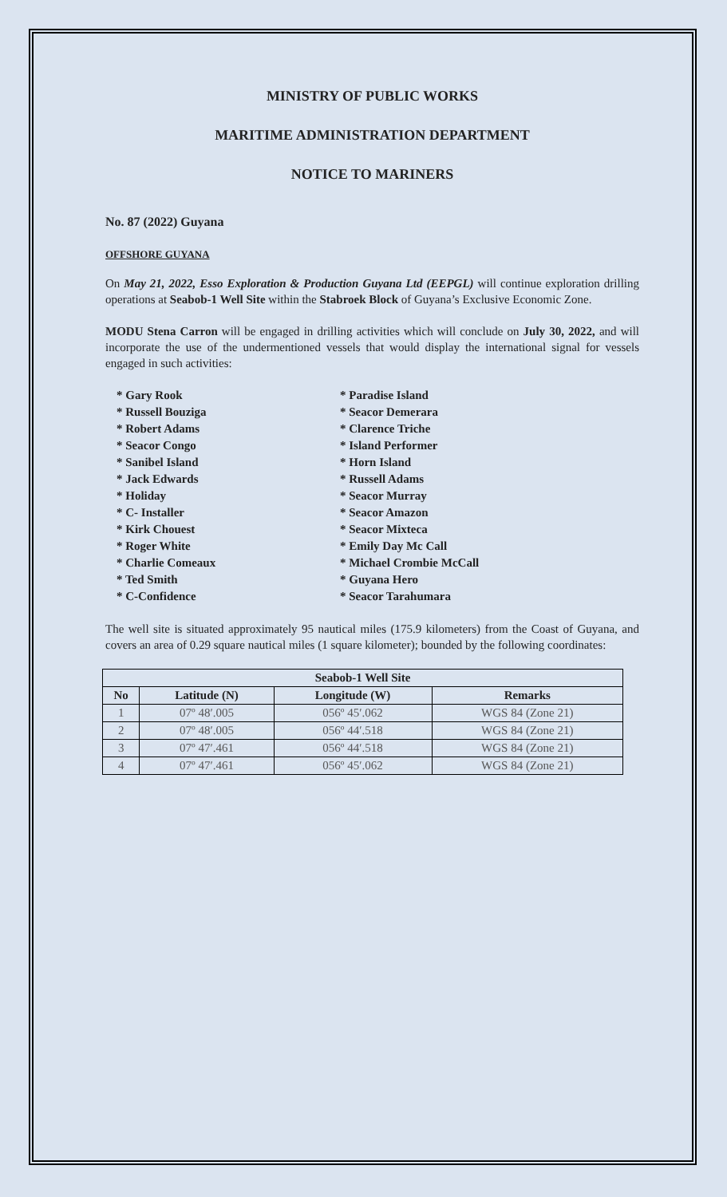MINISTRY OF PUBLIC WORKS
MARITIME ADMINISTRATION DEPARTMENT
NOTICE TO MARINERS
No. 87 (2022) Guyana
OFFSHORE GUYANA
On May 21, 2022, Esso Exploration & Production Guyana Ltd (EEPGL) will continue exploration drilling operations at Seabob-1 Well Site within the Stabroek Block of Guyana’s Exclusive Economic Zone.
MODU Stena Carron will be engaged in drilling activities which will conclude on July 30, 2022, and will incorporate the use of the undermentioned vessels that would display the international signal for vessels engaged in such activities:
* Gary Rook
* Russell Bouziga
* Robert Adams
* Seacor Congo
* Sanibel Island
* Jack Edwards
* Holiday
* C- Installer
* Kirk Chouest
* Roger White
* Charlie Comeaux
* Ted Smith
* C-Confidence
* Paradise Island
* Seacor Demerara
* Clarence Triche
* Island Performer
* Horn Island
* Russell Adams
* Seacor Murray
* Seacor Amazon
* Seacor Mixteca
* Emily Day Mc Call
* Michael Crombie McCall
* Guyana Hero
* Seacor Tarahumara
The well site is situated approximately 95 nautical miles (175.9 kilometers) from the Coast of Guyana, and covers an area of 0.29 square nautical miles (1 square kilometer); bounded by the following coordinates:
| Seabob-1 Well Site | | | |
| --- | --- | --- | --- |
| No | Latitude (N) | Longitude (W) | Remarks |
| 1 | 07º 48′.005 | 056º 45′.062 | WGS 84 (Zone 21) |
| 2 | 07º 48′.005 | 056º 44′.518 | WGS 84 (Zone 21) |
| 3 | 07º 47′.461 | 056º 44′.518 | WGS 84 (Zone 21) |
| 4 | 07º 47′.461 | 056º 45′.062 | WGS 84 (Zone 21) |